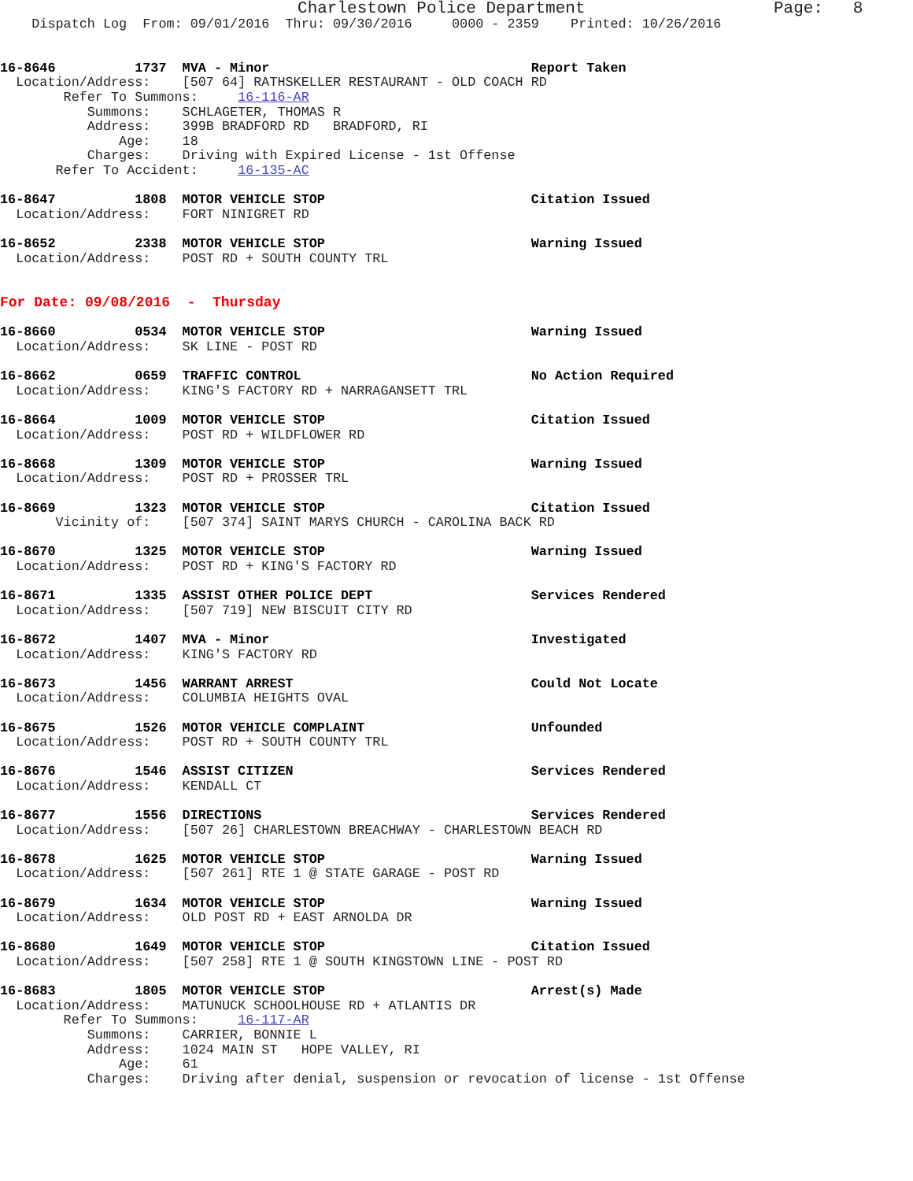Charlestown Police Department                   Page:   8
    Dispatch Log  From: 09/01/2016  Thru: 09/30/2016     0000 - 2359    Printed: 10/26/2016


16-8646          1737  MVA - Minor                                 Report Taken
  Location/Address:    [507 64] RATHSKELLER RESTAURANT - OLD COACH RD
        Refer To Summons:     16-116-AR
           Summons:    SCHLAGETER, THOMAS R
           Address:    399B BRADFORD RD   BRADFORD, RI
               Age:    18
           Charges:    Driving with Expired License - 1st Offense
       Refer To Accident:     16-135-AC

16-8647          1808  MOTOR VEHICLE STOP                          Citation Issued
  Location/Address:    FORT NINIGRET RD

16-8652          2338  MOTOR VEHICLE STOP                          Warning Issued
  Location/Address:    POST RD + SOUTH COUNTY TRL


For Date: 09/08/2016  -  Thursday

16-8660          0534  MOTOR VEHICLE STOP                          Warning Issued
  Location/Address:    SK LINE - POST RD

16-8662          0659  TRAFFIC CONTROL                             No Action Required
  Location/Address:    KING'S FACTORY RD + NARRAGANSETT TRL

16-8664          1009  MOTOR VEHICLE STOP                          Citation Issued
  Location/Address:    POST RD + WILDFLOWER RD

16-8668          1309  MOTOR VEHICLE STOP                          Warning Issued
  Location/Address:    POST RD + PROSSER TRL

16-8669          1323  MOTOR VEHICLE STOP                          Citation Issued
       Vicinity of:    [507 374] SAINT MARYS CHURCH - CAROLINA BACK RD

16-8670          1325  MOTOR VEHICLE STOP                          Warning Issued
  Location/Address:    POST RD + KING'S FACTORY RD

16-8671          1335  ASSIST OTHER POLICE DEPT                    Services Rendered
  Location/Address:    [507 719] NEW BISCUIT CITY RD

16-8672          1407  MVA - Minor                                 Investigated
  Location/Address:    KING'S FACTORY RD

16-8673          1456  WARRANT ARREST                              Could Not Locate
  Location/Address:    COLUMBIA HEIGHTS OVAL

16-8675          1526  MOTOR VEHICLE COMPLAINT                     Unfounded
  Location/Address:    POST RD + SOUTH COUNTY TRL

16-8676          1546  ASSIST CITIZEN                              Services Rendered
  Location/Address:    KENDALL CT

16-8677          1556  DIRECTIONS                                  Services Rendered
  Location/Address:    [507 26] CHARLESTOWN BREACHWAY - CHARLESTOWN BEACH RD

16-8678          1625  MOTOR VEHICLE STOP                          Warning Issued
  Location/Address:    [507 261] RTE 1 @ STATE GARAGE - POST RD

16-8679          1634  MOTOR VEHICLE STOP                          Warning Issued
  Location/Address:    OLD POST RD + EAST ARNOLDA DR

16-8680          1649  MOTOR VEHICLE STOP                          Citation Issued
  Location/Address:    [507 258] RTE 1 @ SOUTH KINGSTOWN LINE - POST RD

16-8683          1805  MOTOR VEHICLE STOP                          Arrest(s) Made
  Location/Address:    MATUNUCK SCHOOLHOUSE RD + ATLANTIS DR
        Refer To Summons:     16-117-AR
           Summons:    CARRIER, BONNIE L
           Address:    1024 MAIN ST   HOPE VALLEY, RI
               Age:    61
           Charges:    Driving after denial, suspension or revocation of license - 1st Offense